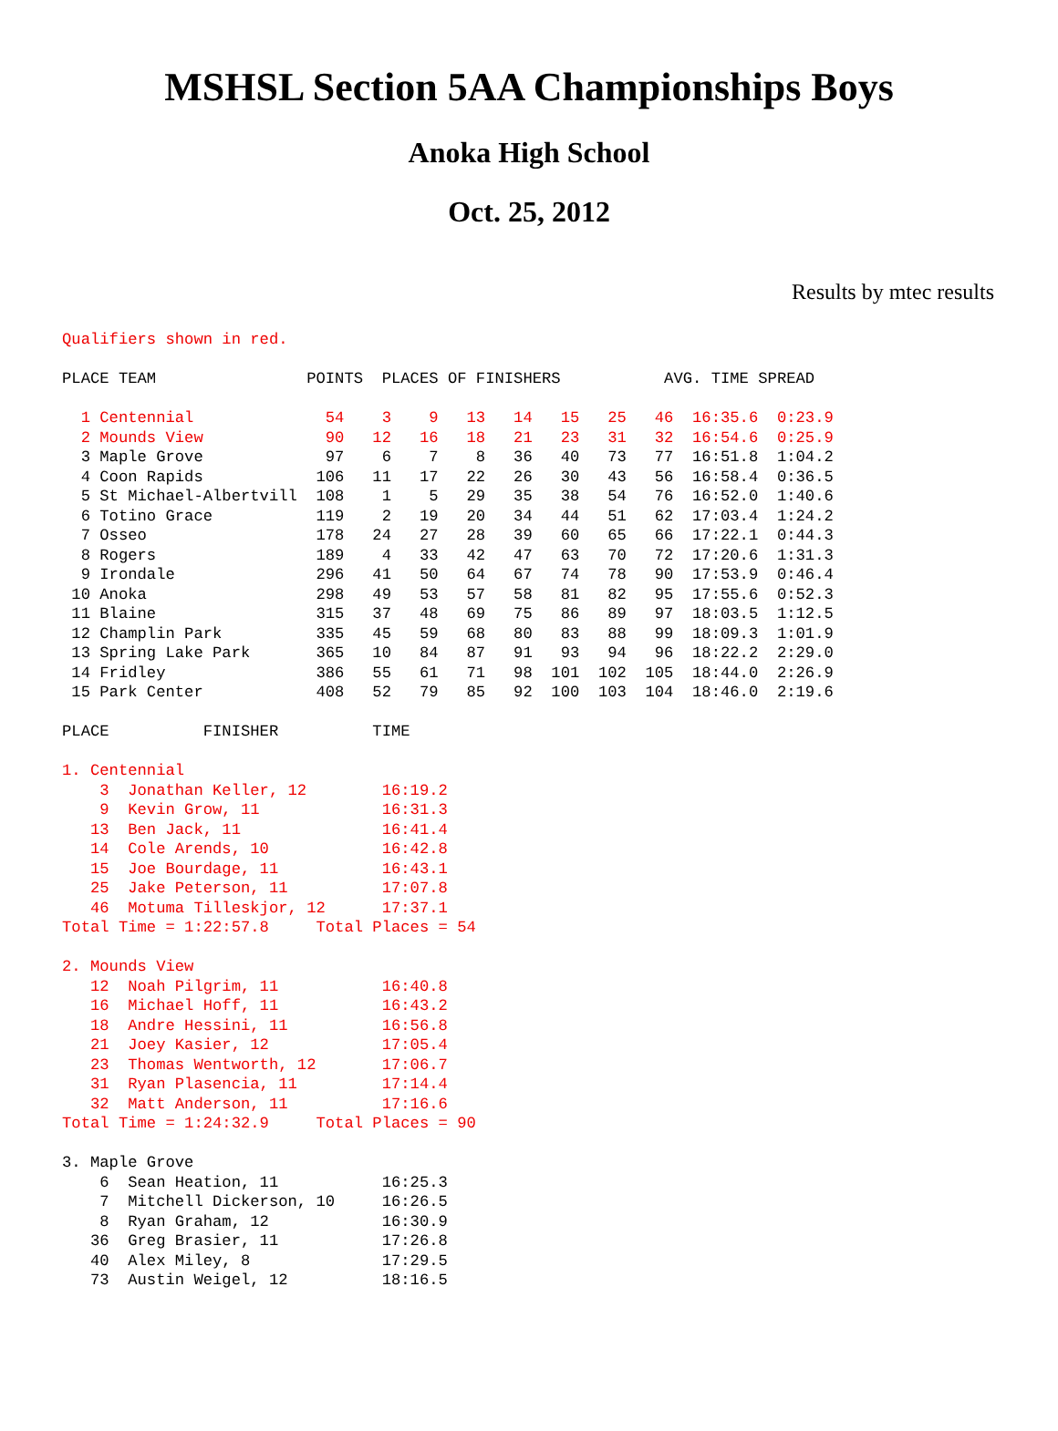MSHSL Section 5AA Championships Boys
Anoka High School
Oct. 25, 2012
Results by mtec results
Qualifiers shown in red.

PLACE TEAM                POINTS  PLACES OF FINISHERS           AVG. TIME SPREAD

  1 Centennial              54    3    9   13   14   15   25   46  16:35.6  0:23.9
  2 Mounds View             90   12   16   18   21   23   31   32  16:54.6  0:25.9
  3 Maple Grove             97    6    7    8   36   40   73   77  16:51.8  1:04.2
  4 Coon Rapids            106   11   17   22   26   30   43   56  16:58.4  0:36.5
  5 St Michael-Albertvill  108    1    5   29   35   38   54   76  16:52.0  1:40.6
  6 Totino Grace           119    2   19   20   34   44   51   62  17:03.4  1:24.2
  7 Osseo                  178   24   27   28   39   60   65   66  17:22.1  0:44.3
  8 Rogers                 189    4   33   42   47   63   70   72  17:20.6  1:31.3
  9 Irondale               296   41   50   64   67   74   78   90  17:53.9  0:46.4
 10 Anoka                  298   49   53   57   58   81   82   95  17:55.6  0:52.3
 11 Blaine                 315   37   48   69   75   86   89   97  18:03.5  1:12.5
 12 Champlin Park          335   45   59   68   80   83   88   99  18:09.3  1:01.9
 13 Spring Lake Park       365   10   84   87   91   93   94   96  18:22.2  2:29.0
 14 Fridley                386   55   61   71   98  101  102  105  18:44.0  2:26.9
 15 Park Center            408   52   79   85   92  100  103  104  18:46.0  2:19.6

PLACE          FINISHER          TIME

1. Centennial
    3  Jonathan Keller, 12        16:19.2
    9  Kevin Grow, 11             16:31.3
   13  Ben Jack, 11               16:41.4
   14  Cole Arends, 10            16:42.8
   15  Joe Bourdage, 11           16:43.1
   25  Jake Peterson, 11          17:07.8
   46  Motuma Tilleskjor, 12      17:37.1
Total Time = 1:22:57.8     Total Places = 54

2. Mounds View
   12  Noah Pilgrim, 11           16:40.8
   16  Michael Hoff, 11           16:43.2
   18  Andre Hessini, 11          16:56.8
   21  Joey Kasier, 12            17:05.4
   23  Thomas Wentworth, 12       17:06.7
   31  Ryan Plasencia, 11         17:14.4
   32  Matt Anderson, 11          17:16.6
Total Time = 1:24:32.9     Total Places = 90

3. Maple Grove
    6  Sean Heation, 11           16:25.3
    7  Mitchell Dickerson, 10     16:26.5
    8  Ryan Graham, 12            16:30.9
   36  Greg Brasier, 11           17:26.8
   40  Alex Miley, 8              17:29.5
   73  Austin Weigel, 12          18:16.5